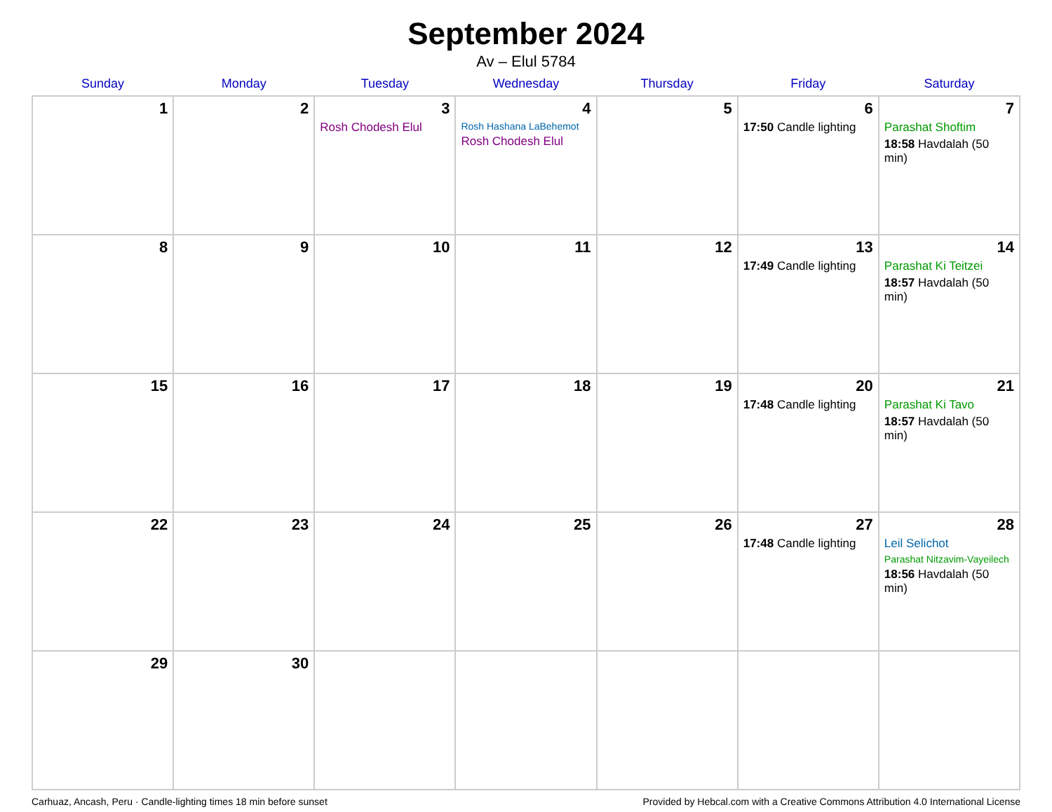September 2024
Av – Elul 5784
| Sunday | Monday | Tuesday | Wednesday | Thursday | Friday | Saturday |
| --- | --- | --- | --- | --- | --- | --- |
| 1 | 2 | 3 Rosh Chodesh Elul | 4 Rosh Hashana LaBehemot Rosh Chodesh Elul | 5 | 6 17:50 Candle lighting | 7 Parashat Shoftim 18:58 Havdalah (50 min) |
| 8 | 9 | 10 | 11 | 12 | 13 17:49 Candle lighting | 14 Parashat Ki Teitzei 18:57 Havdalah (50 min) |
| 15 | 16 | 17 | 18 | 19 | 20 17:48 Candle lighting | 21 Parashat Ki Tavo 18:57 Havdalah (50 min) |
| 22 | 23 | 24 | 25 | 26 | 27 17:48 Candle lighting | 28 Leil Selichot Parashat Nitzavim-Vayeilech 18:56 Havdalah (50 min) |
| 29 | 30 | | | | | |
Carhuaz, Ancash, Peru · Candle-lighting times 18 min before sunset Provided by Hebcal.com with a Creative Commons Attribution 4.0 International License